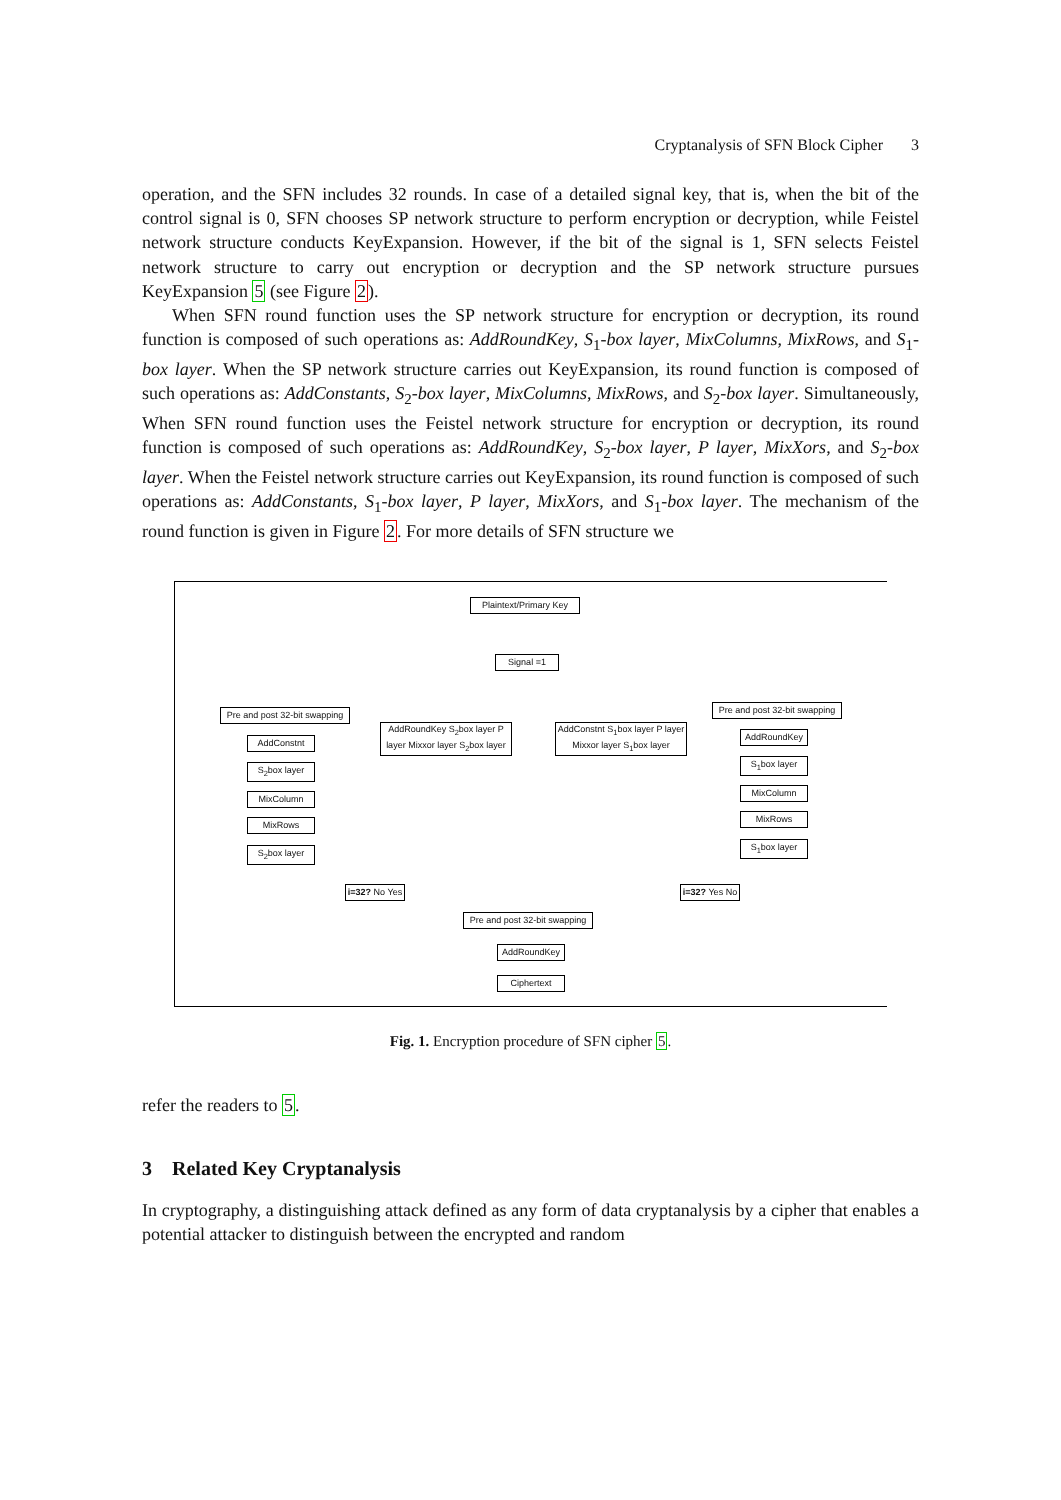Cryptanalysis of SFN Block Cipher 3
operation, and the SFN includes 32 rounds. In case of a detailed signal key, that is, when the bit of the control signal is 0, SFN chooses SP network structure to perform encryption or decryption, while Feistel network structure conducts KeyExpansion. However, if the bit of the signal is 1, SFN selects Feistel network structure to carry out encryption or decryption and the SP network structure pursues KeyExpansion 5 (see Figure 2).
When SFN round function uses the SP network structure for encryption or decryption, its round function is composed of such operations as: AddRoundKey, S<sub>1</sub>-box layer, MixColumns, MixRows, and S<sub>1</sub>-box layer. When the SP network structure carries out KeyExpansion, its round function is composed of such operations as: AddConstants, S<sub>2</sub>-box layer, MixColumns, MixRows, and S<sub>2</sub>-box layer. Simultaneously, When SFN round function uses the Feistel network structure for encryption or decryption, its round function is composed of such operations as: AddRoundKey, S<sub>2</sub>-box layer, P layer, MixXors, and S<sub>2</sub>-box layer. When the Feistel network structure carries out KeyExpansion, its round function is composed of such operations as: AddConstants, S<sub>1</sub>-box layer, P layer, MixXors, and S<sub>1</sub>-box layer. The mechanism of the round function is given in Figure 2. For more details of SFN structure we
Plaintext/Primary Key
Signal =1
Pre and post 32-bit swapping
AddConstnt
S<sub>2</sub>box layer
MixColumn
MixRows
S<sub>2</sub>box layer
AddRoundKey S<sub>2</sub>box layer P layer Mixxor layer S<sub>2</sub>box layer
AddConstnt S<sub>1</sub>box layer P layer Mixxor layer S<sub>1</sub>box layer
Pre and post 32-bit swapping
AddRoundKey
S<sub>1</sub>box layer
MixColumn
MixRows
S<sub>1</sub>box layer
i=32? No Yes
i=32? Yes No
Pre and post 32-bit swapping
AddRoundKey
Ciphertext
Fig. 1. Encryption procedure of SFN cipher 5.
refer the readers to 5.
3 Related Key Cryptanalysis
In cryptography, a distinguishing attack defined as any form of data cryptanalysis by a cipher that enables a potential attacker to distinguish between the encrypted and random